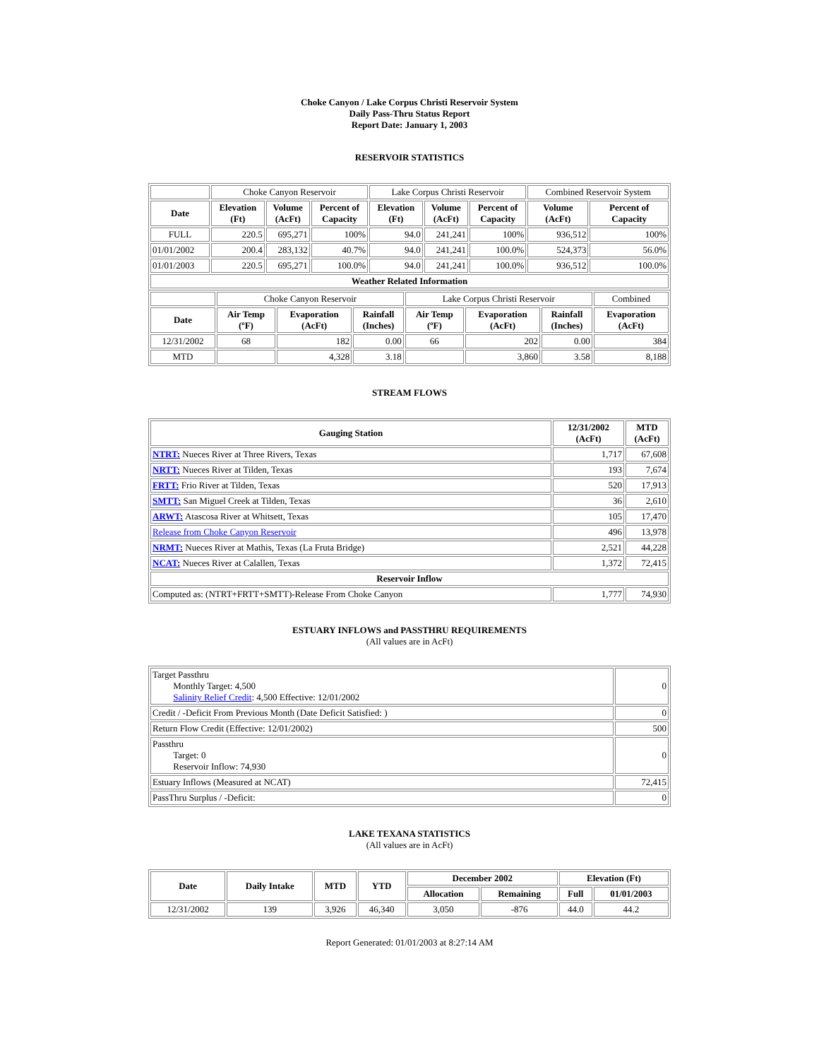Choke Canyon / Lake Corpus Christi Reservoir System
Daily Pass-Thru Status Report
Report Date: January 1, 2003
RESERVOIR STATISTICS
| | Choke Canyon Reservoir | | | Lake Corpus Christi Reservoir | | | Combined Reservoir System | |
| Date | Elevation (Ft) | Volume (AcFt) | Percent of Capacity | Elevation (Ft) | Volume (AcFt) | Percent of Capacity | Volume (AcFt) | Percent of Capacity |
| FULL | 220.5 | 695,271 | 100% | 94.0 | 241,241 | 100% | 936,512 | 100% |
| 01/01/2002 | 200.4 | 283,132 | 40.7% | 94.0 | 241,241 | 100.0% | 524,373 | 56.0% |
| 01/01/2003 | 220.5 | 695,271 | 100.0% | 94.0 | 241,241 | 100.0% | 936,512 | 100.0% |
| Weather Related Information | | | | | | | | |
| | Choke Canyon Reservoir | | | Lake Corpus Christi Reservoir | | | Combined |
| Date | Air Temp (ºF) | Evaporation (AcFt) | Rainfall (Inches) | Air Temp (ºF) | Evaporation (AcFt) | Rainfall (Inches) | Evaporation (AcFt) |
| 12/31/2002 | 68 | 182 | 0.00 | 66 | 202 | 0.00 | 384 |
| MTD | | 4,328 | 3.18 | | 3,860 | 3.58 | 8,188 |
STREAM FLOWS
| Gauging Station | 12/31/2002 (AcFt) | MTD (AcFt) |
| --- | --- | --- |
| NTRT: Nueces River at Three Rivers, Texas | 1,717 | 67,608 |
| NRTT: Nueces River at Tilden, Texas | 193 | 7,674 |
| FRTT: Frio River at Tilden, Texas | 520 | 17,913 |
| SMTT: San Miguel Creek at Tilden, Texas | 36 | 2,610 |
| ARWT: Atascosa River at Whitsett, Texas | 105 | 17,470 |
| Release from Choke Canyon Reservoir | 496 | 13,978 |
| NRMT: Nueces River at Mathis, Texas (La Fruta Bridge) | 2,521 | 44,228 |
| NCAT: Nueces River at Calallen, Texas | 1,372 | 72,415 |
| Reservoir Inflow | | |
| Computed as: (NTRT+FRTT+SMTT)-Release From Choke Canyon | 1,777 | 74,930 |
ESTUARY INFLOWS and PASSTHRU REQUIREMENTS
(All values are in AcFt)
| Target Passthru Monthly Target: 4,500 Salinity Relief Credit : 4,500 Effective: 12/01/2002 | 0 |
| Credit / -Deficit From Previous Month (Date Deficit Satisfied: ) | 0 |
| Return Flow Credit (Effective: 12/01/2002) | 500 |
| Passthru Target: 0 Reservoir Inflow: 74,930 | 0 |
| Estuary Inflows (Measured at NCAT) | 72,415 |
| PassThru Surplus / -Deficit: | 0 |
LAKE TEXANA STATISTICS
(All values are in AcFt)
| Date | Daily Intake | MTD | YTD | December 2002 | | Elevation (Ft) | |
| --- | --- | --- | --- | --- | --- | --- | --- |
| | | | | Allocation | Remaining | Full | 01/01/2003 |
| 12/31/2002 | 139 | 3,926 | 46,340 | 3,050 | -876 | 44.0 | 44.2 |
Report Generated: 01/01/2003 at 8:27:14 AM